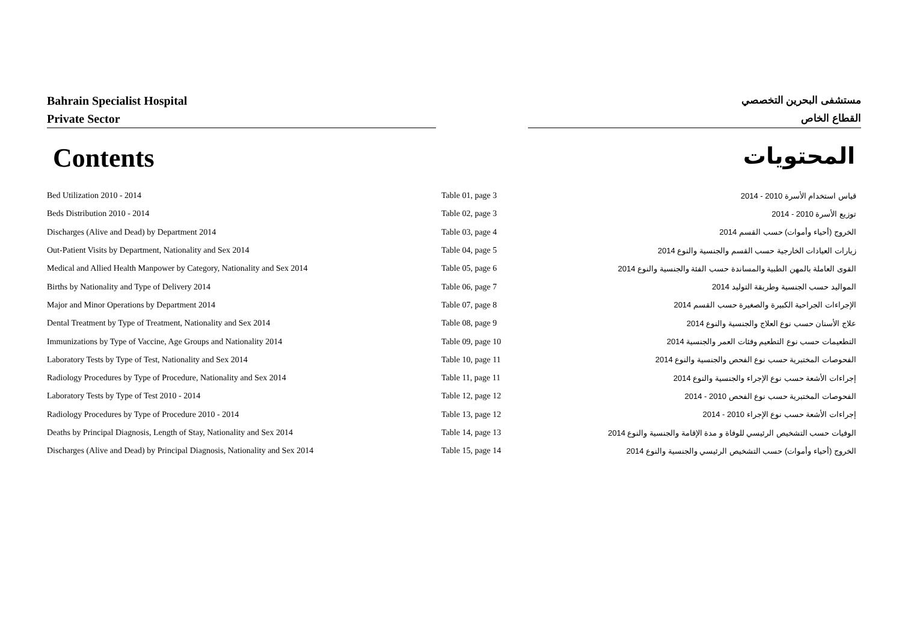Bahrain Specialist Hospital
Private Sector
مستشفى البحرين التخصصي
القطاع الخاص
Contents المحتويات
| Bed Utilization 2010 - 2014 | Table 01, page 3 | قياس استخدام الأسرة 2010 - 2014 |
| Beds Distribution 2010 - 2014 | Table 02, page 3 | توزيع الأسرة 2010 - 2014 |
| Discharges (Alive and Dead) by Department 2014 | Table 03, page 4 | الخروج (أحياء وأموات) حسب القسم 2014 |
| Out-Patient Visits by Department, Nationality and Sex 2014 | Table 04, page 5 | زيارات العيادات الخارجية حسب القسم والجنسية والنوع 2014 |
| Medical and Allied Health Manpower by Category, Nationality and Sex 2014 | Table 05, page 6 | القوى العاملة بالمهن الطبية والمساندة حسب الفئة والجنسية والنوع 2014 |
| Births by Nationality and Type of Delivery 2014 | Table 06, page 7 | المواليد حسب الجنسية وطريقة التوليد 2014 |
| Major and Minor Operations by Department 2014 | Table 07, page 8 | الإجراءات الجراحية الكبيرة والصغيرة حسب القسم 2014 |
| Dental Treatment by Type of Treatment, Nationality and Sex 2014 | Table 08, page 9 | علاج الأسنان حسب نوع العلاج والجنسية والنوع 2014 |
| Immunizations by Type of Vaccine, Age Groups and Nationality 2014 | Table 09, page 10 | التطعيمات حسب نوع التطعيم وفئات العمر والجنسية 2014 |
| Laboratory Tests by Type of Test, Nationality and Sex 2014 | Table 10, page 11 | الفحوصات المختبرية حسب نوع الفحص والجنسية والنوع 2014 |
| Radiology Procedures by Type of Procedure, Nationality and Sex 2014 | Table 11, page 11 | إجراءات الأشعة حسب نوع الإجراء والجنسية والنوع 2014 |
| Laboratory Tests by Type of Test 2010 - 2014 | Table 12, page 12 | الفحوصات المختبرية حسب نوع الفحص 2010 - 2014 |
| Radiology Procedures by Type of Procedure 2010 - 2014 | Table 13, page 12 | إجراءات الأشعة حسب نوع الإجراء 2010 - 2014 |
| Deaths by Principal Diagnosis, Length of Stay, Nationality and Sex 2014 | Table 14, page 13 | الوفيات حسب التشخيص الرئيسي للوفاة و مدة الإقامة والجنسية والنوع 2014 |
| Discharges (Alive and Dead) by Principal Diagnosis, Nationality and Sex 2014 | Table 15, page 14 | الخروج (أحياء وأموات) حسب التشخيص الرئيسي والجنسية والنوع 2014 |